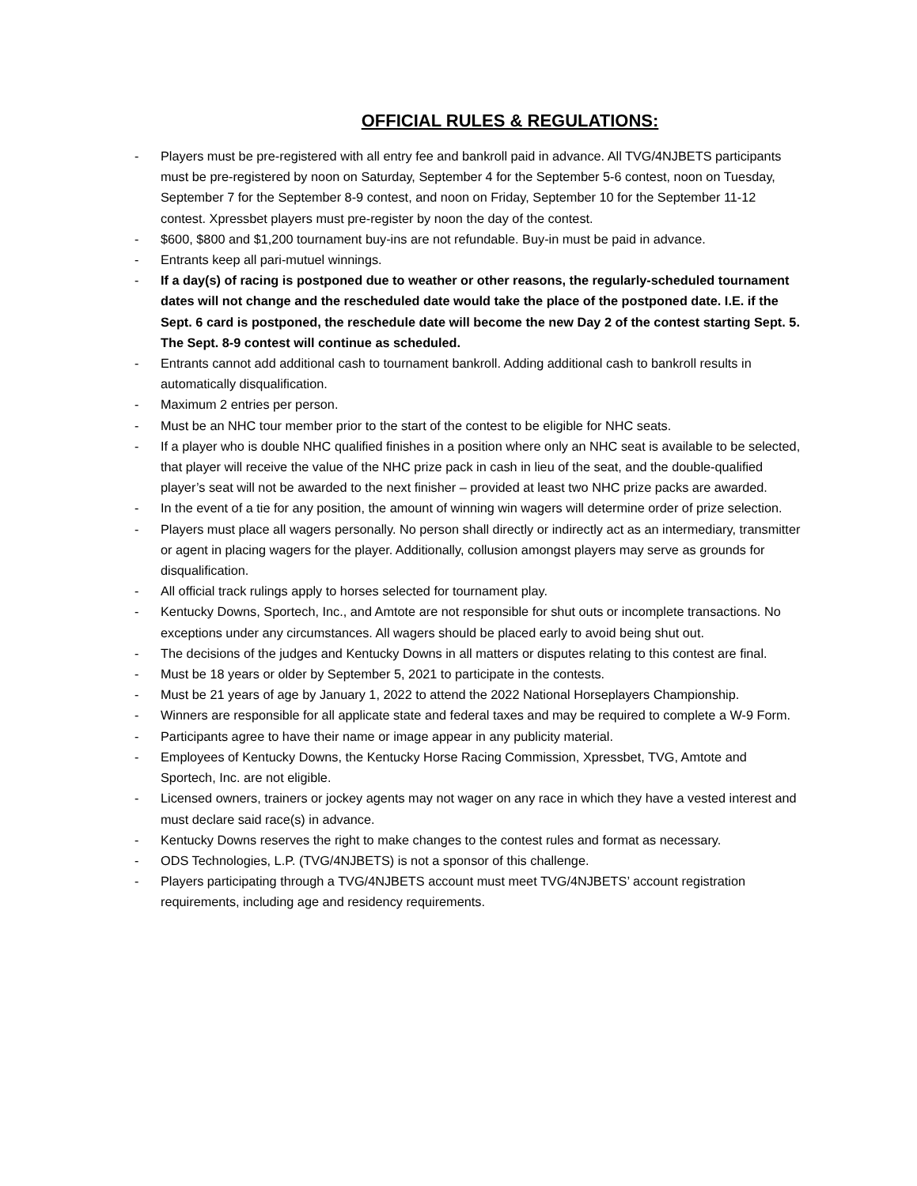OFFICIAL RULES & REGULATIONS:
- Players must be pre-registered with all entry fee and bankroll paid in advance. All TVG/4NJBETS participants must be pre-registered by noon on Saturday, September 4 for the September 5-6 contest, noon on Tuesday, September 7 for the September 8-9 contest, and noon on Friday, September 10 for the September 11-12 contest. Xpressbet players must pre-register by noon the day of the contest.
- $600, $800 and $1,200 tournament buy-ins are not refundable. Buy-in must be paid in advance.
- Entrants keep all pari-mutuel winnings.
- If a day(s) of racing is postponed due to weather or other reasons, the regularly-scheduled tournament dates will not change and the rescheduled date would take the place of the postponed date. I.E. if the Sept. 6 card is postponed, the reschedule date will become the new Day 2 of the contest starting Sept. 5. The Sept. 8-9 contest will continue as scheduled.
- Entrants cannot add additional cash to tournament bankroll. Adding additional cash to bankroll results in automatically disqualification.
- Maximum 2 entries per person.
- Must be an NHC tour member prior to the start of the contest to be eligible for NHC seats.
- If a player who is double NHC qualified finishes in a position where only an NHC seat is available to be selected, that player will receive the value of the NHC prize pack in cash in lieu of the seat, and the double-qualified player’s seat will not be awarded to the next finisher – provided at least two NHC prize packs are awarded.
- In the event of a tie for any position, the amount of winning win wagers will determine order of prize selection.
- Players must place all wagers personally. No person shall directly or indirectly act as an intermediary, transmitter or agent in placing wagers for the player. Additionally, collusion amongst players may serve as grounds for disqualification.
- All official track rulings apply to horses selected for tournament play.
- Kentucky Downs, Sportech, Inc., and Amtote are not responsible for shut outs or incomplete transactions. No exceptions under any circumstances. All wagers should be placed early to avoid being shut out.
- The decisions of the judges and Kentucky Downs in all matters or disputes relating to this contest are final.
- Must be 18 years or older by September 5, 2021 to participate in the contests.
- Must be 21 years of age by January 1, 2022 to attend the 2022 National Horseplayers Championship.
- Winners are responsible for all applicate state and federal taxes and may be required to complete a W-9 Form.
- Participants agree to have their name or image appear in any publicity material.
- Employees of Kentucky Downs, the Kentucky Horse Racing Commission, Xpressbet, TVG, Amtote and Sportech, Inc. are not eligible.
- Licensed owners, trainers or jockey agents may not wager on any race in which they have a vested interest and must declare said race(s) in advance.
- Kentucky Downs reserves the right to make changes to the contest rules and format as necessary.
- ODS Technologies, L.P. (TVG/4NJBETS) is not a sponsor of this challenge.
- Players participating through a TVG/4NJBETS account must meet TVG/4NJBETS’ account registration requirements, including age and residency requirements.